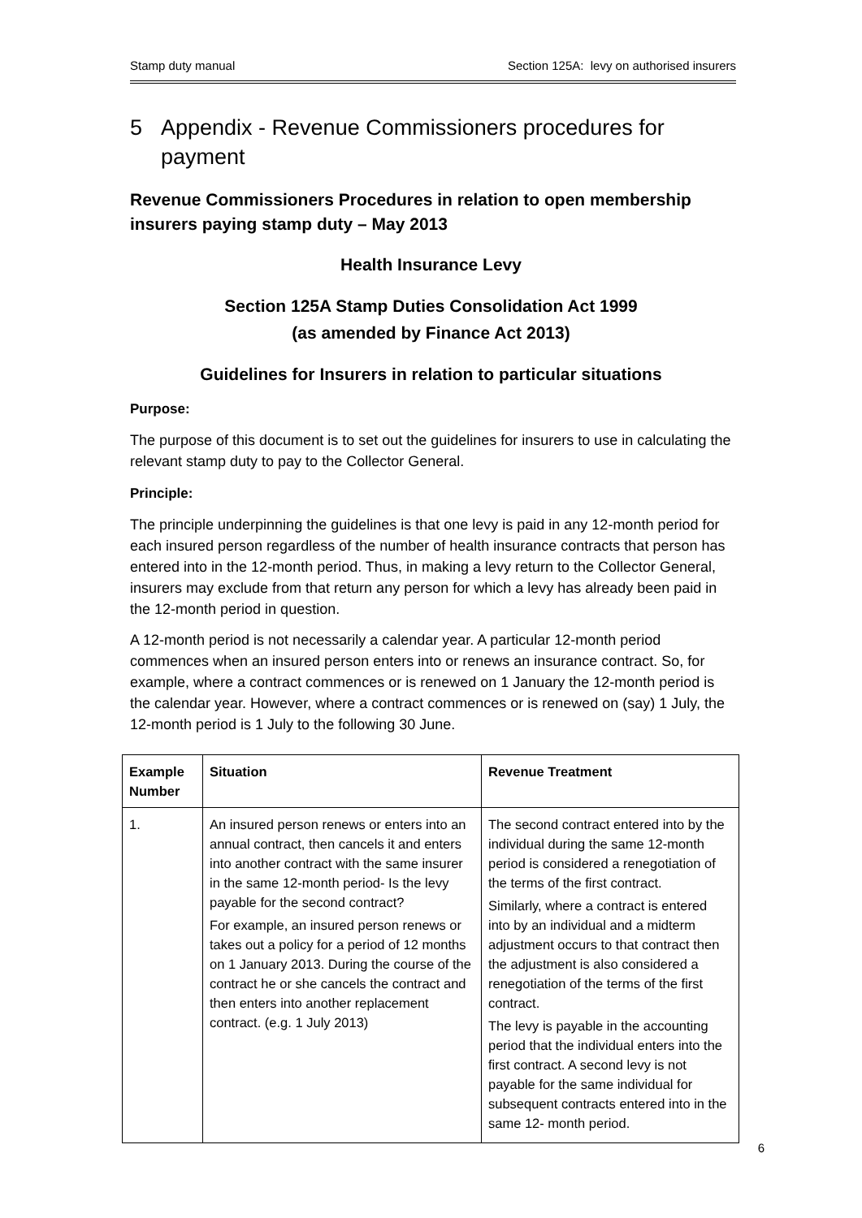Stamp duty manual Section 125A: levy on authorised insurers
5 Appendix - Revenue Commissioners procedures for payment
Revenue Commissioners Procedures in relation to open membership insurers paying stamp duty – May 2013
Health Insurance Levy
Section 125A Stamp Duties Consolidation Act 1999
(as amended by Finance Act 2013)
Guidelines for Insurers in relation to particular situations
Purpose:
The purpose of this document is to set out the guidelines for insurers to use in calculating the relevant stamp duty to pay to the Collector General.
Principle:
The principle underpinning the guidelines is that one levy is paid in any 12-month period for each insured person regardless of the number of health insurance contracts that person has entered into in the 12-month period. Thus, in making a levy return to the Collector General, insurers may exclude from that return any person for which a levy has already been paid in the 12-month period in question.
A 12-month period is not necessarily a calendar year. A particular 12-month period commences when an insured person enters into or renews an insurance contract. So, for example, where a contract commences or is renewed on 1 January the 12-month period is the calendar year. However, where a contract commences or is renewed on (say) 1 July, the 12-month period is 1 July to the following 30 June.
| Example Number | Situation | Revenue Treatment |
| --- | --- | --- |
| 1. | An insured person renews or enters into an annual contract, then cancels it and enters into another contract with the same insurer in the same 12-month period- Is the levy payable for the second contract? For example, an insured person renews or takes out a policy for a period of 12 months on 1 January 2013. During the course of the contract he or she cancels the contract and then enters into another replacement contract. (e.g. 1 July 2013) | The second contract entered into by the individual during the same 12-month period is considered a renegotiation of the terms of the first contract. Similarly, where a contract is entered into by an individual and a midterm adjustment occurs to that contract then the adjustment is also considered a renegotiation of the terms of the first contract. The levy is payable in the accounting period that the individual enters into the first contract. A second levy is not payable for the same individual for subsequent contracts entered into in the same 12- month period. |
6